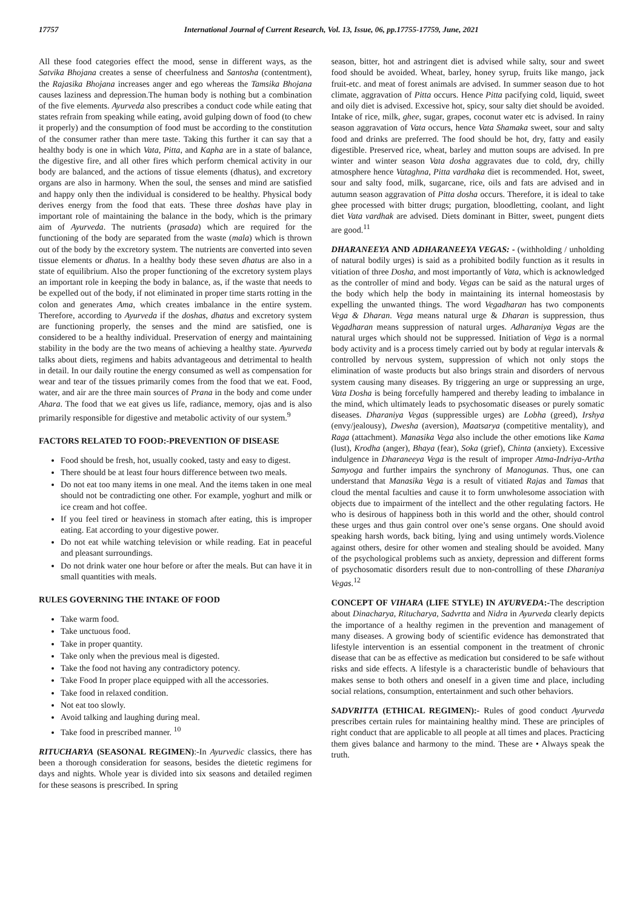17757 International Journal of Current Research, Vol. 13, Issue, 06, pp.17755-17759, June, 2021
All these food categories effect the mood, sense in different ways, as the Satvika Bhojana creates a sense of cheerfulness and Santosha (contentment), the Rajasika Bhojana increases anger and ego whereas the Tamsika Bhojana causes laziness and depression.The human body is nothing but a combination of the five elements. Ayurveda also prescribes a conduct code while eating that states refrain from speaking while eating, avoid gulping down of food (to chew it properly) and the consumption of food must be according to the constitution of the consumer rather than mere taste. Taking this further it can say that a healthy body is one in which Vata, Pitta, and Kapha are in a state of balance, the digestive fire, and all other fires which perform chemical activity in our body are balanced, and the actions of tissue elements (dhatus), and excretory organs are also in harmony. When the soul, the senses and mind are satisfied and happy only then the individual is considered to be healthy. Physical body derives energy from the food that eats. These three doshas have play in important role of maintaining the balance in the body, which is the primary aim of Ayurveda. The nutrients (prasada) which are required for the functioning of the body are separated from the waste (mala) which is thrown out of the body by the excretory system. The nutrients are converted into seven tissue elements or dhatus. In a healthy body these seven dhatus are also in a state of equilibrium. Also the proper functioning of the excretory system plays an important role in keeping the body in balance, as, if the waste that needs to be expelled out of the body, if not eliminated in proper time starts rotting in the colon and generates Ama, which creates imbalance in the entire system. Therefore, according to Ayurveda if the doshas, dhatus and excretory system are functioning properly, the senses and the mind are satisfied, one is considered to be a healthy individual. Preservation of energy and maintaining stability in the body are the two means of achieving a healthy state. Ayurveda talks about diets, regimens and habits advantageous and detrimental to health in detail. In our daily routine the energy consumed as well as compensation for wear and tear of the tissues primarily comes from the food that we eat. Food, water, and air are the three main sources of Prana in the body and come under Ahara. The food that we eat gives us life, radiance, memory, ojas and is also primarily responsible for digestive and metabolic activity of our system.<sup>9</sup>
FACTORS RELATED TO FOOD:-PREVENTION OF DISEASE
Food should be fresh, hot, usually cooked, tasty and easy to digest.
There should be at least four hours difference between two meals.
Do not eat too many items in one meal. And the items taken in one meal should not be contradicting one other. For example, yoghurt and milk or ice cream and hot coffee.
If you feel tired or heaviness in stomach after eating, this is improper eating. Eat according to your digestive power.
Do not eat while watching television or while reading. Eat in peaceful and pleasant surroundings.
Do not drink water one hour before or after the meals. But can have it in small quantities with meals.
RULES GOVERNING THE INTAKE OF FOOD
Take warm food.
Take unctuous food.
Take in proper quantity.
Take only when the previous meal is digested.
Take the food not having any contradictory potency.
Take Food In proper place equipped with all the accessories.
Take food in relaxed condition.
Not eat too slowly.
Avoid talking and laughing during meal.
Take food in prescribed manner. <sup>10</sup>
RITUCHARYA (SEASONAL REGIMEN):-In Ayurvedic classics, there has been a thorough consideration for seasons, besides the dietetic regimens for days and nights. Whole year is divided into six seasons and detailed regimen for these seasons is prescribed. In spring
season, bitter, hot and astringent diet is advised while salty, sour and sweet food should be avoided. Wheat, barley, honey syrup, fruits like mango, jack fruit-etc. and meat of forest animals are advised. In summer season due to hot climate, aggravation of Pitta occurs. Hence Pitta pacifying cold, liquid, sweet and oily diet is advised. Excessive hot, spicy, sour salty diet should be avoided. Intake of rice, milk, ghee, sugar, grapes, coconut water etc is advised. In rainy season aggravation of Vata occurs, hence Vata Shamaka sweet, sour and salty food and drinks are preferred. The food should be hot, dry, fatty and easily digestible. Preserved rice, wheat, barley and mutton soups are advised. In pre winter and winter season Vata dosha aggravates due to cold, dry, chilly atmosphere hence Vataghna, Pitta vardhaka diet is recommended. Hot, sweet, sour and salty food, milk, sugarcane, rice, oils and fats are advised and in autumn season aggravation of Pitta dosha occurs. Therefore, it is ideal to take ghee processed with bitter drugs; purgation, bloodletting, coolant, and light diet Vata vardhak are advised. Diets dominant in Bitter, sweet, pungent diets are good.<sup>11</sup>
DHARANEEYA AND ADHARANEEYA VEGAS: - (withholding / unholding of natural bodily urges) is said as a prohibited bodily function as it results in vitiation of three Dosha, and most importantly of Vata, which is acknowledged as the controller of mind and body. Vegas can be said as the natural urges of the body which help the body in maintaining its internal homeostasis by expelling the unwanted things. The word Vegadharan has two components Vega & Dharan. Vega means natural urge & Dharan is suppression, thus Vegadharan means suppression of natural urges. Adharaniya Vegas are the natural urges which should not be suppressed. Initiation of Vega is a normal body activity and is a process timely carried out by body at regular intervals & controlled by nervous system, suppression of which not only stops the elimination of waste products but also brings strain and disorders of nervous system causing many diseases. By triggering an urge or suppressing an urge, Vata Dosha is being forcefully hampered and thereby leading to imbalance in the mind, which ultimately leads to psychosomatic diseases or purely somatic diseases. Dharaniya Vegas (suppressible urges) are Lobha (greed), Irshya (envy/jealousy), Dwesha (aversion), Maatsarya (competitive mentality), and Raga (attachment). Manasika Vega also include the other emotions like Kama (lust), Krodha (anger), Bhaya (fear), Soka (grief), Chinta (anxiety). Excessive indulgence in Dharaneeya Vega is the result of improper Atma-Indriya-Artha Samyoga and further impairs the synchrony of Manogunas. Thus, one can understand that Manasika Vega is a result of vitiated Rajas and Tamas that cloud the mental faculties and cause it to form unwholesome association with objects due to impairment of the intellect and the other regulating factors. He who is desirous of happiness both in this world and the other, should control these urges and thus gain control over one’s sense organs. One should avoid speaking harsh words, back biting, lying and using untimely words.Violence against others, desire for other women and stealing should be avoided. Many of the psychological problems such as anxiety, depression and different forms of psychosomatic disorders result due to non-controlling of these Dharaniya Vegas.<sup>12</sup>
CONCEPT OF VIHARA (LIFE STYLE) IN AYURVEDA:-The description about Dinacharya, Ritucharya, Sadvrtta and Nidra in Ayurveda clearly depicts the importance of a healthy regimen in the prevention and management of many diseases. A growing body of scientific evidence has demonstrated that lifestyle intervention is an essential component in the treatment of chronic disease that can be as effective as medication but considered to be safe without risks and side effects. A lifestyle is a characteristic bundle of behaviours that makes sense to both others and oneself in a given time and place, including social relations, consumption, entertainment and such other behaviors.
SADVRITTA (ETHICAL REGIMEN):- Rules of good conduct Ayurveda prescribes certain rules for maintaining healthy mind. These are principles of right conduct that are applicable to all people at all times and places. Practicing them gives balance and harmony to the mind. These are • Always speak the truth.